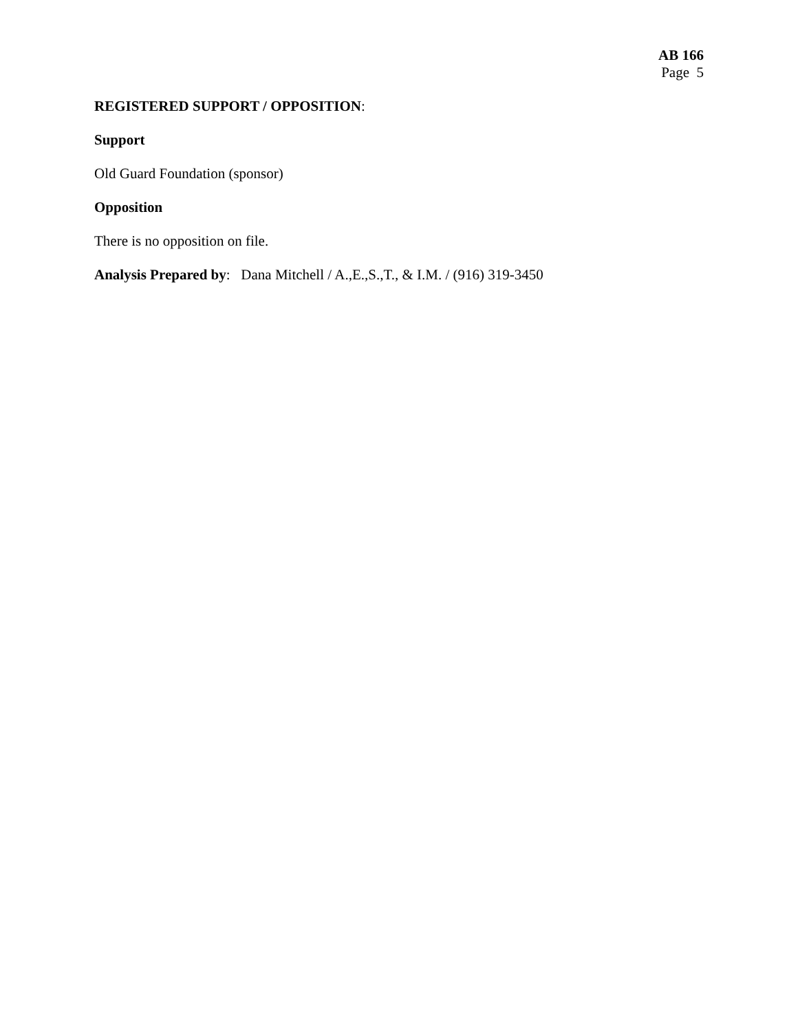AB 166
Page 5
REGISTERED SUPPORT / OPPOSITION:
Support
Old Guard Foundation (sponsor)
Opposition
There is no opposition on file.
Analysis Prepared by: Dana Mitchell / A.,E.,S.,T., & I.M. / (916) 319-3450